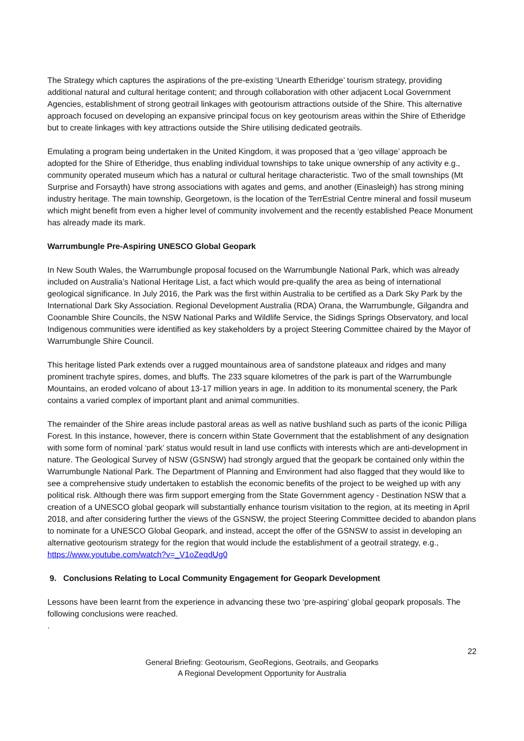The Strategy which captures the aspirations of the pre-existing ‘Unearth Etheridge’ tourism strategy, providing additional natural and cultural heritage content; and through collaboration with other adjacent Local Government Agencies, establishment of strong geotrail linkages with geotourism attractions outside of the Shire. This alternative approach focused on developing an expansive principal focus on key geotourism areas within the Shire of Etheridge but to create linkages with key attractions outside the Shire utilising dedicated geotrails.
Emulating a program being undertaken in the United Kingdom, it was proposed that a ‘geo village’ approach be adopted for the Shire of Etheridge, thus enabling individual townships to take unique ownership of any activity e.g., community operated museum which has a natural or cultural heritage characteristic. Two of the small townships (Mt Surprise and Forsayth) have strong associations with agates and gems, and another (Einasleigh) has strong mining industry heritage. The main township, Georgetown, is the location of the TerrEstrial Centre mineral and fossil museum which might benefit from even a higher level of community involvement and the recently established Peace Monument has already made its mark.
Warrumbungle Pre-Aspiring UNESCO Global Geopark
In New South Wales, the Warrumbungle proposal focused on the Warrumbungle National Park, which was already included on Australia’s National Heritage List, a fact which would pre-qualify the area as being of international geological significance. In July 2016, the Park was the first within Australia to be certified as a Dark Sky Park by the International Dark Sky Association. Regional Development Australia (RDA) Orana, the Warrumbungle, Gilgandra and Coonamble Shire Councils, the NSW National Parks and Wildlife Service, the Sidings Springs Observatory, and local Indigenous communities were identified as key stakeholders by a project Steering Committee chaired by the Mayor of Warrumbungle Shire Council.
This heritage listed Park extends over a rugged mountainous area of sandstone plateaux and ridges and many prominent trachyte spires, domes, and bluffs. The 233 square kilometres of the park is part of the Warrumbungle Mountains, an eroded volcano of about 13-17 million years in age. In addition to its monumental scenery, the Park contains a varied complex of important plant and animal communities.
The remainder of the Shire areas include pastoral areas as well as native bushland such as parts of the iconic Pilliga Forest. In this instance, however, there is concern within State Government that the establishment of any designation with some form of nominal ‘park’ status would result in land use conflicts with interests which are anti-development in nature. The Geological Survey of NSW (GSNSW) had strongly argued that the geopark be contained only within the Warrumbungle National Park. The Department of Planning and Environment had also flagged that they would like to see a comprehensive study undertaken to establish the economic benefits of the project to be weighed up with any political risk. Although there was firm support emerging from the State Government agency - Destination NSW that a creation of a UNESCO global geopark will substantially enhance tourism visitation to the region, at its meeting in April 2018, and after considering further the views of the GSNSW, the project Steering Committee decided to abandon plans to nominate for a UNESCO Global Geopark, and instead, accept the offer of the GSNSW to assist in developing an alternative geotourism strategy for the region that would include the establishment of a geotrail strategy, e.g., https://www.youtube.com/watch?v=_V1oZeqdUg0
9. Conclusions Relating to Local Community Engagement for Geopark Development
Lessons have been learnt from the experience in advancing these two ‘pre-aspiring’ global geopark proposals. The following conclusions were reached.
.
22
General Briefing: Geotourism, GeoRegions, Geotrails, and Geoparks
A Regional Development Opportunity for Australia